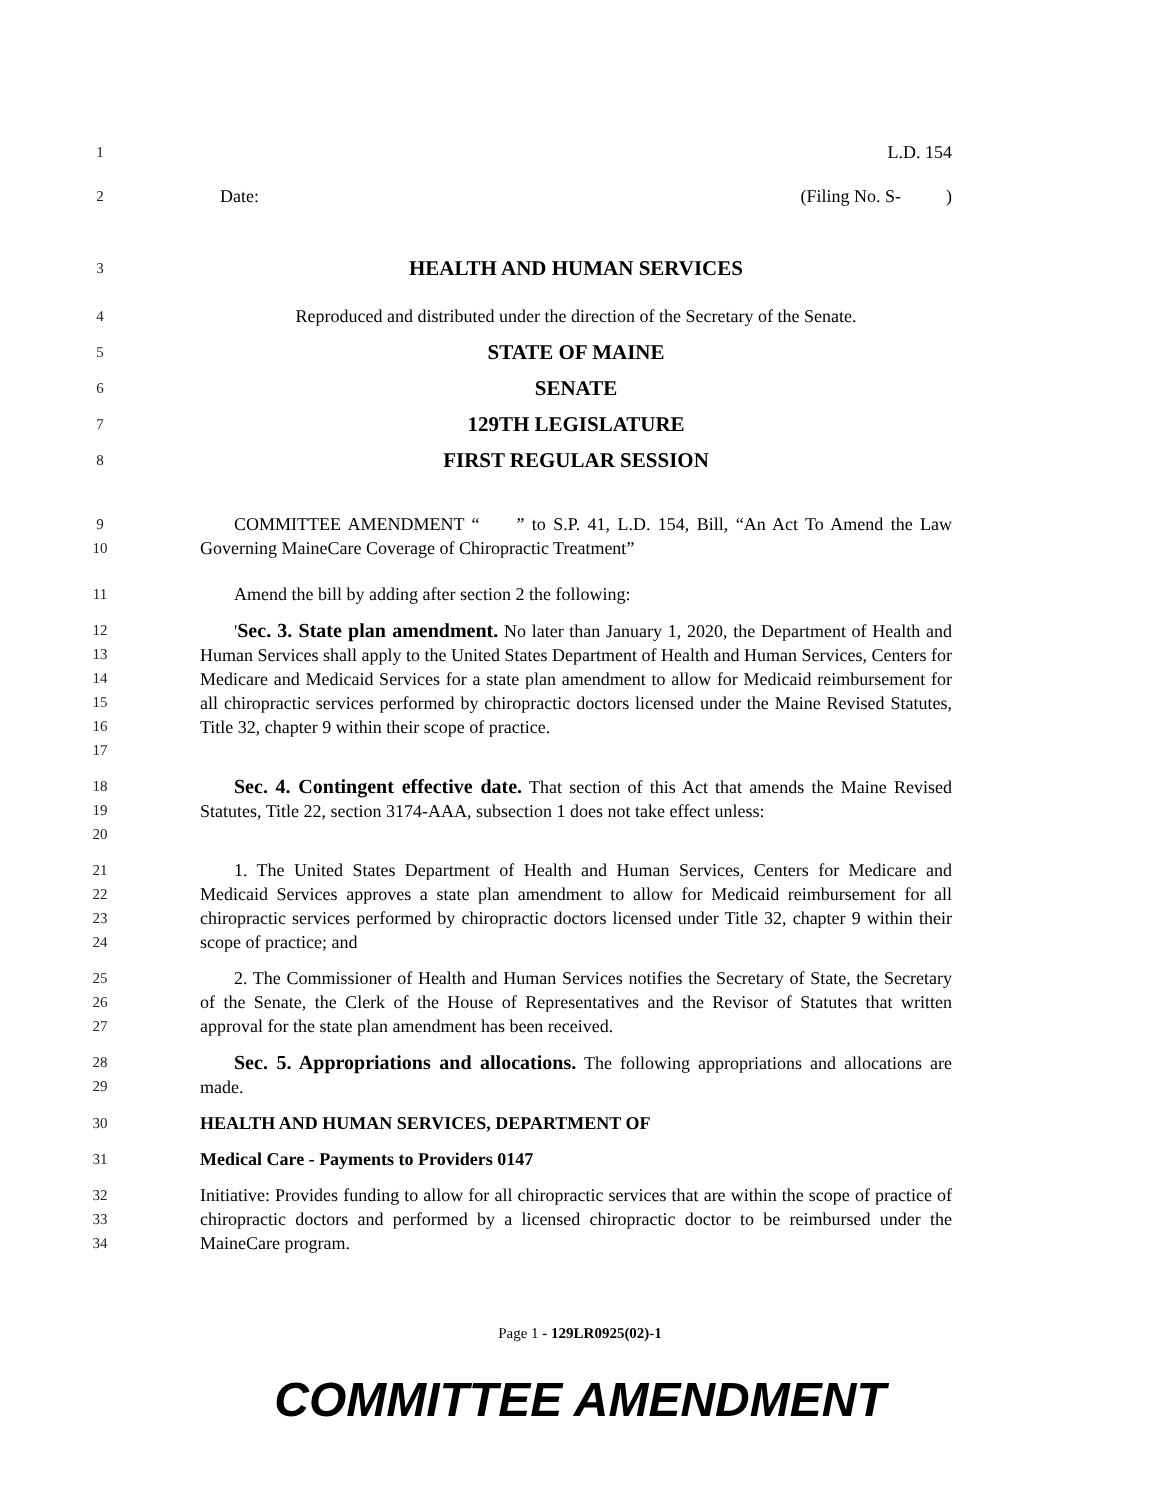1 L.D. 154
2 Date: (Filing No. S- )
3 HEALTH AND HUMAN SERVICES
4 Reproduced and distributed under the direction of the Secretary of the Senate.
5 STATE OF MAINE
6 SENATE
7 129TH LEGISLATURE
8 FIRST REGULAR SESSION
9
10 COMMITTEE AMENDMENT “ ” to S.P. 41, L.D. 154, Bill, “An Act To Amend the Law Governing MaineCare Coverage of Chiropractic Treatment”
11 Amend the bill by adding after section 2 the following:
12
13
14
15
16
17 'Sec. 3. State plan amendment. No later than January 1, 2020, the Department of Health and Human Services shall apply to the United States Department of Health and Human Services, Centers for Medicare and Medicaid Services for a state plan amendment to allow for Medicaid reimbursement for all chiropractic services performed by chiropractic doctors licensed under the Maine Revised Statutes, Title 32, chapter 9 within their scope of practice.
18
19
20 Sec. 4. Contingent effective date. That section of this Act that amends the Maine Revised Statutes, Title 22, section 3174-AAA, subsection 1 does not take effect unless:
21
22
23
24 1. The United States Department of Health and Human Services, Centers for Medicare and Medicaid Services approves a state plan amendment to allow for Medicaid reimbursement for all chiropractic services performed by chiropractic doctors licensed under Title 32, chapter 9 within their scope of practice; and
25
26
27 2. The Commissioner of Health and Human Services notifies the Secretary of State, the Secretary of the Senate, the Clerk of the House of Representatives and the Revisor of Statutes that written approval for the state plan amendment has been received.
28
29 Sec. 5. Appropriations and allocations. The following appropriations and allocations are made.
30 HEALTH AND HUMAN SERVICES, DEPARTMENT OF
31 Medical Care - Payments to Providers 0147
32
33
34 Initiative: Provides funding to allow for all chiropractic services that are within the scope of practice of chiropractic doctors and performed by a licensed chiropractic doctor to be reimbursed under the MaineCare program.
Page 1 - 129LR0925(02)-1
COMMITTEE AMENDMENT